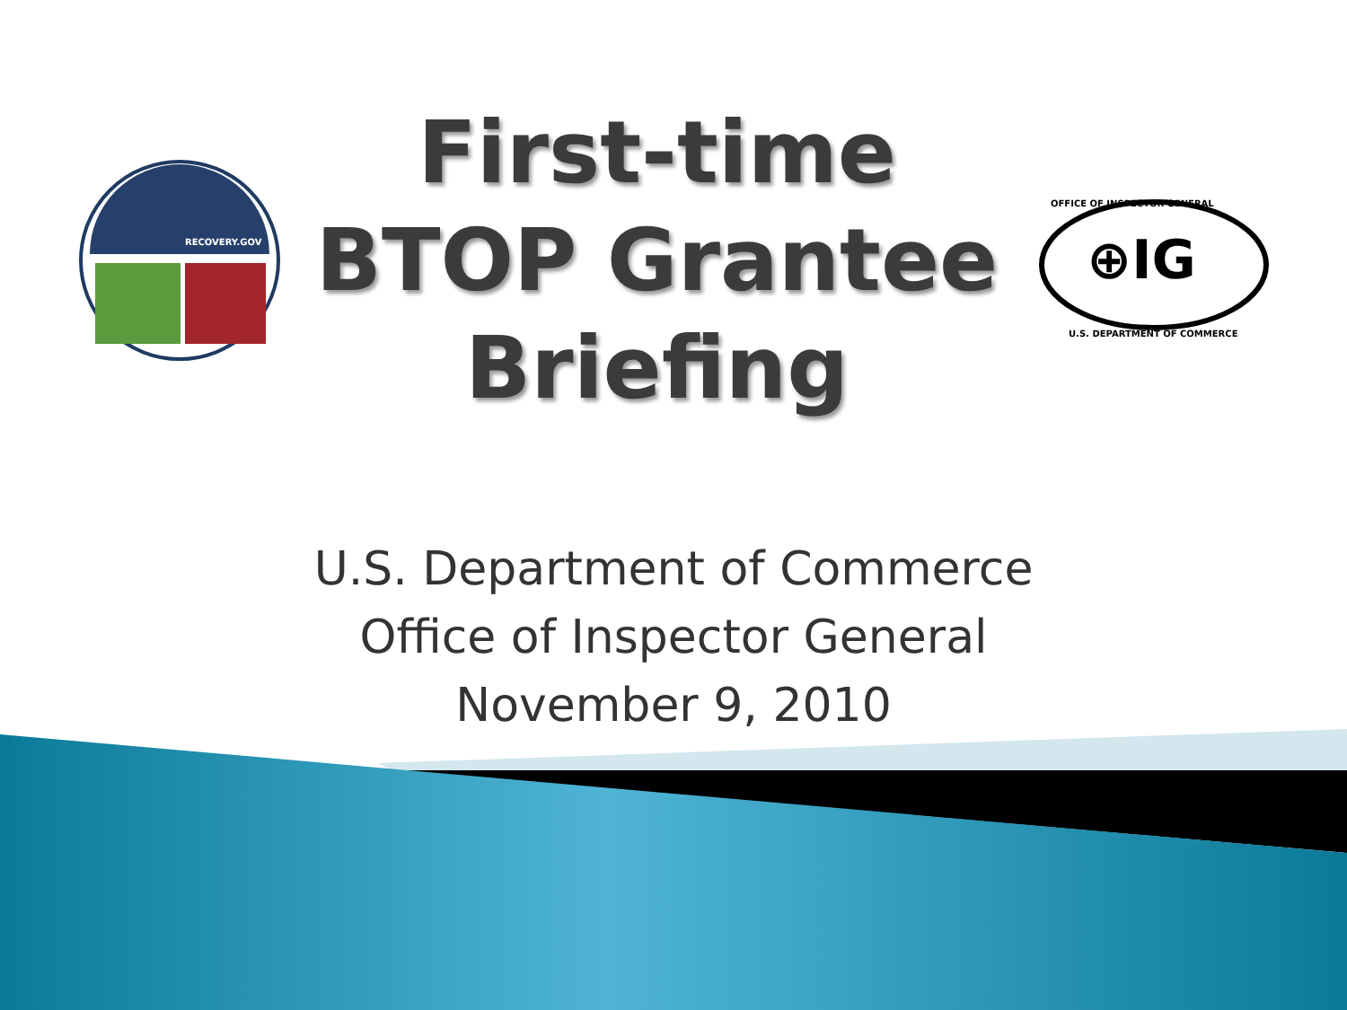RECOVERY.GOV
First-time
BTOP Grantee
Briefing
⊕IG
OFFICE OF INSPECTOR GENERAL
U.S. DEPARTMENT OF COMMERCE
U.S. Department of Commerce
Office of Inspector General
November 9, 2010